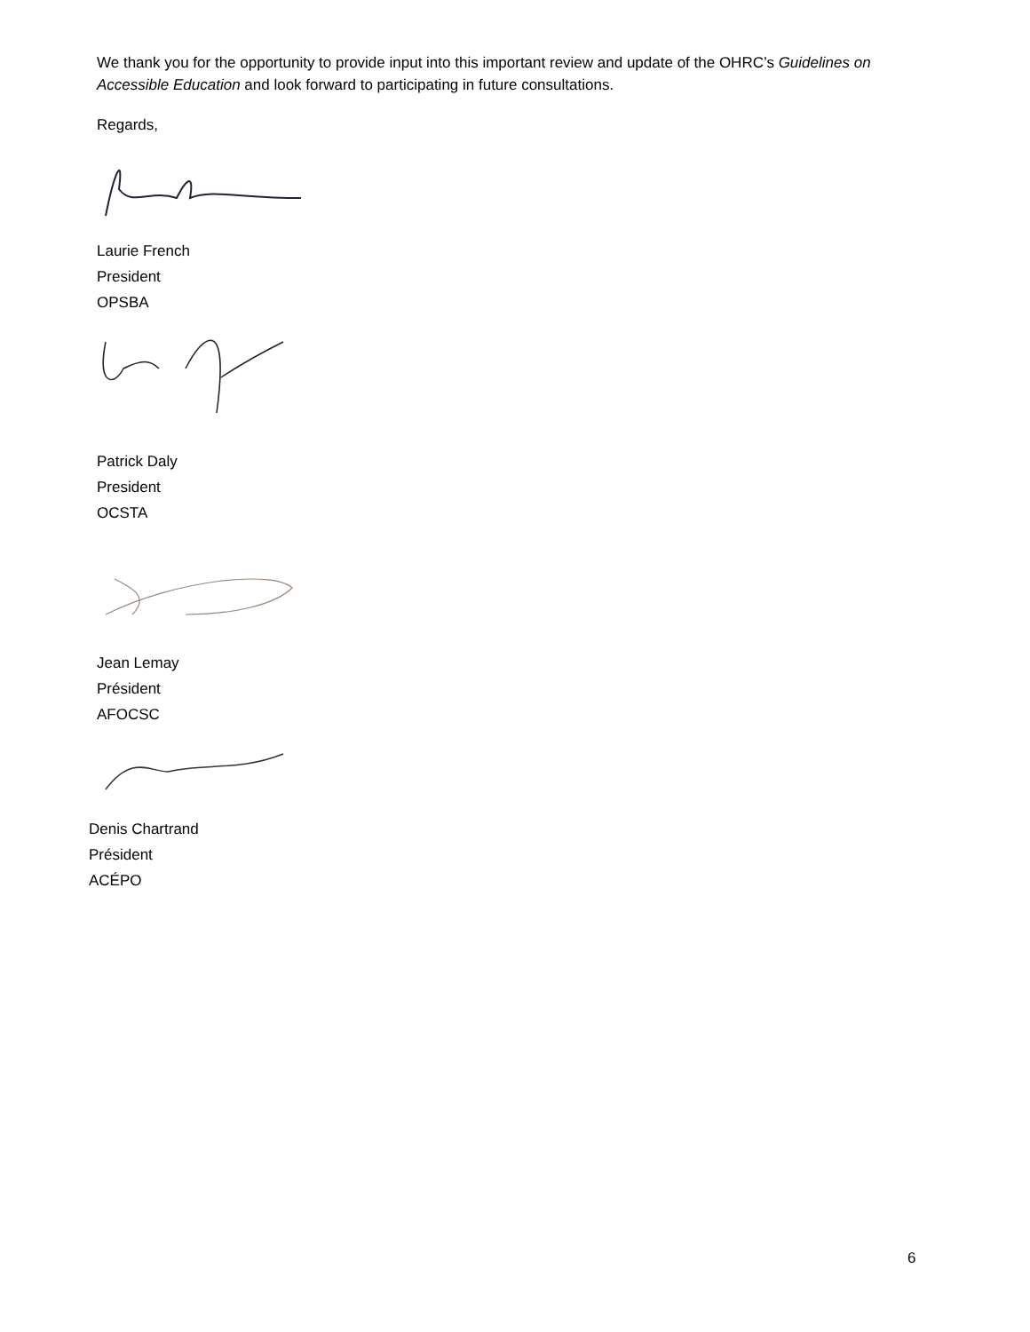We thank you for the opportunity to provide input into this important review and update of the OHRC’s Guidelines on Accessible Education and look forward to participating in future consultations.
Regards,
Laurie French
President
OPSBA
Patrick Daly
President
OCSTA
Jean Lemay
Président
AFOCSC
Denis Chartrand
Président
ACÉPO
6